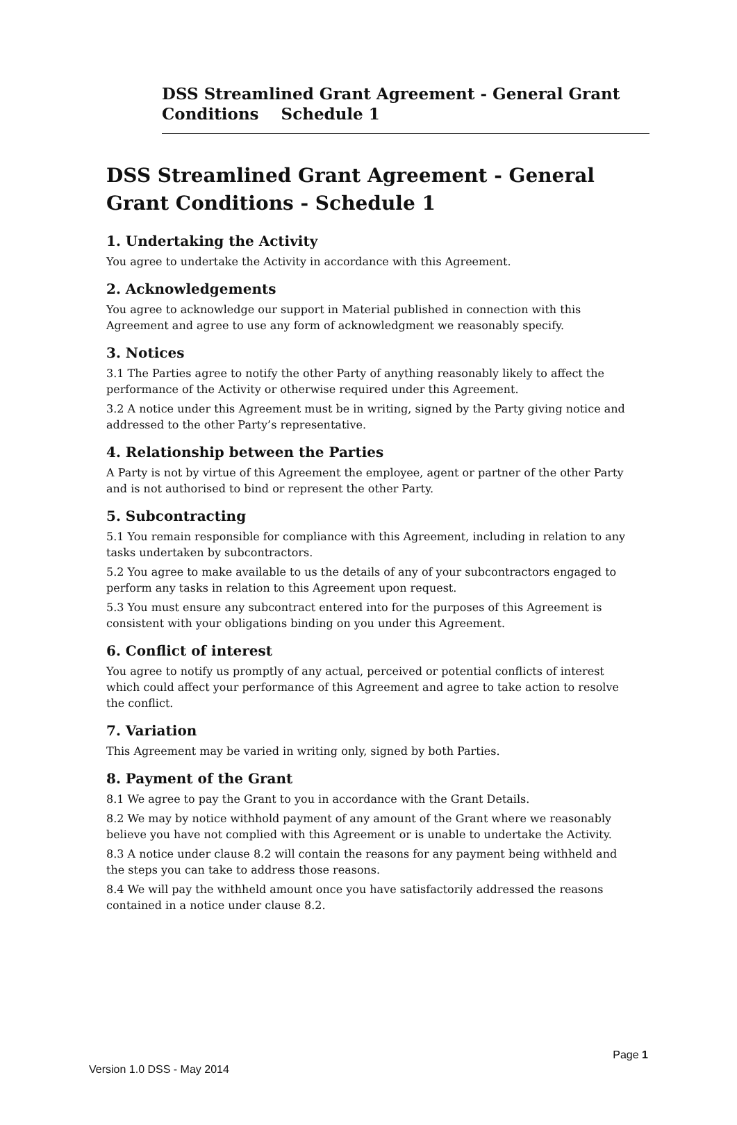DSS Streamlined Grant Agreement - General Grant
Conditions Schedule 1
DSS Streamlined Grant Agreement - General Grant Conditions - Schedule 1
1. Undertaking the Activity
You agree to undertake the Activity in accordance with this Agreement.
2. Acknowledgements
You agree to acknowledge our support in Material published in connection with this Agreement and agree to use any form of acknowledgment we reasonably specify.
3. Notices
3.1 The Parties agree to notify the other Party of anything reasonably likely to affect the performance of the Activity or otherwise required under this Agreement.
3.2 A notice under this Agreement must be in writing, signed by the Party giving notice and addressed to the other Party’s representative.
4. Relationship between the Parties
A Party is not by virtue of this Agreement the employee, agent or partner of the other Party and is not authorised to bind or represent the other Party.
5. Subcontracting
5.1 You remain responsible for compliance with this Agreement, including in relation to any tasks undertaken by subcontractors.
5.2 You agree to make available to us the details of any of your subcontractors engaged to perform any tasks in relation to this Agreement upon request.
5.3 You must ensure any subcontract entered into for the purposes of this Agreement is consistent with your obligations binding on you under this Agreement.
6. Conflict of interest
You agree to notify us promptly of any actual, perceived or potential conflicts of interest which could affect your performance of this Agreement and agree to take action to resolve the conflict.
7. Variation
This Agreement may be varied in writing only, signed by both Parties.
8. Payment of the Grant
8.1 We agree to pay the Grant to you in accordance with the Grant Details.
8.2 We may by notice withhold payment of any amount of the Grant where we reasonably believe you have not complied with this Agreement or is unable to undertake the Activity.
8.3 A notice under clause 8.2 will contain the reasons for any payment being withheld and the steps you can take to address those reasons.
8.4 We will pay the withheld amount once you have satisfactorily addressed the reasons contained in a notice under clause 8.2.
Page 1
Version 1.0 DSS - May 2014